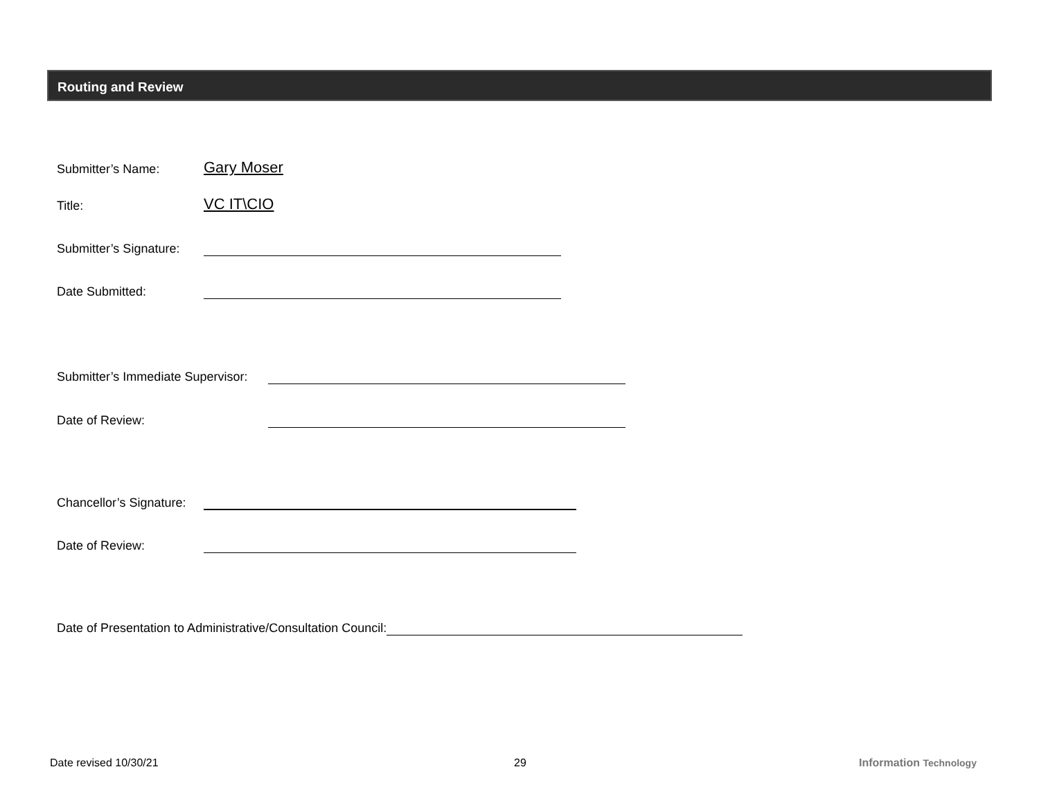Routing and Review
Submitter’s Name: Gary Moser
Title: VC IT\CIO
Submitter’s Signature:
Date Submitted:
Submitter’s Immediate Supervisor:
Date of Review:
Chancellor’s Signature:
Date of Review:
Date of Presentation to Administrative/Consultation Council:
Date revised 10/30/21 29 Information Technology